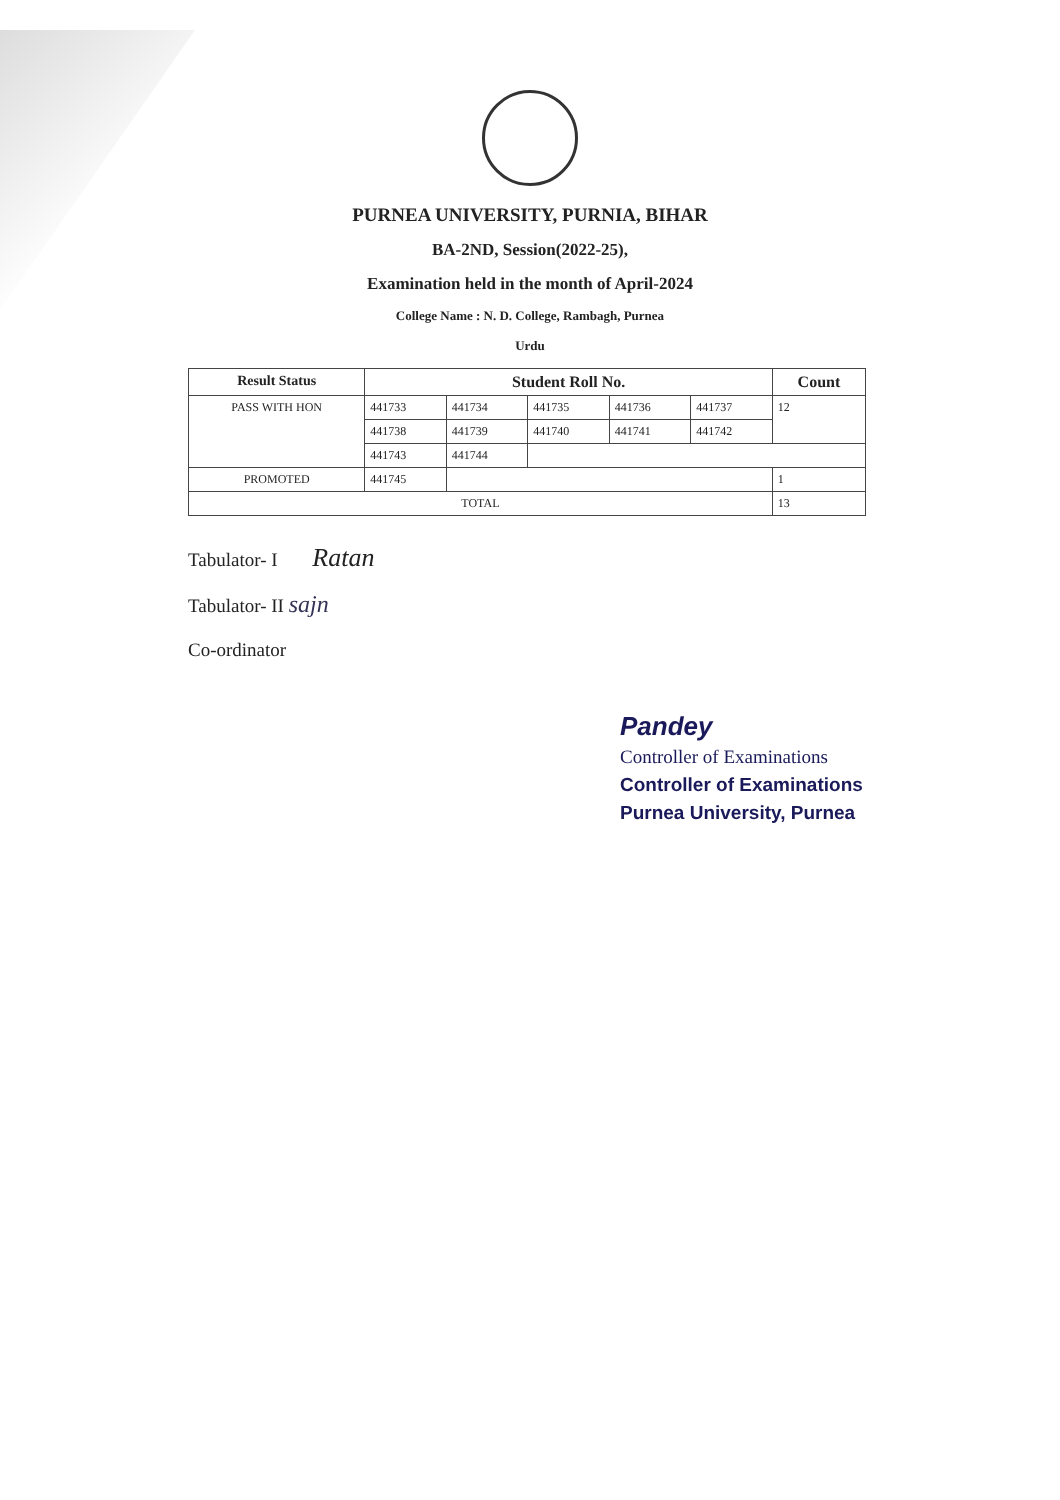PURNEA UNIVERSITY, PURNIA, BIHAR
BA-2ND, Session(2022-25),
Examination held in the month of April-2024
College Name : N. D. College, Rambagh, Purnea
Urdu
| Result Status | Student Roll No. | | | | | Count |
| --- | --- | --- | --- | --- | --- | --- |
| PASS WITH HON | 441733 | 441734 | 441735 | 441736 | 441737 | 12 |
| | 441738 | 441739 | 441740 | 441741 | 441742 | |
| | 441743 | 441744 | | | | |
| PROMOTED | 441745 | | | | | 1 |
| TOTAL | | | | | | 13 |
Tabulator- I Ratan
Tabulator- II sajn
Co-ordinator
Pandey
Controller of Examinations
Controller of Examinations
Purnea University, Purnea